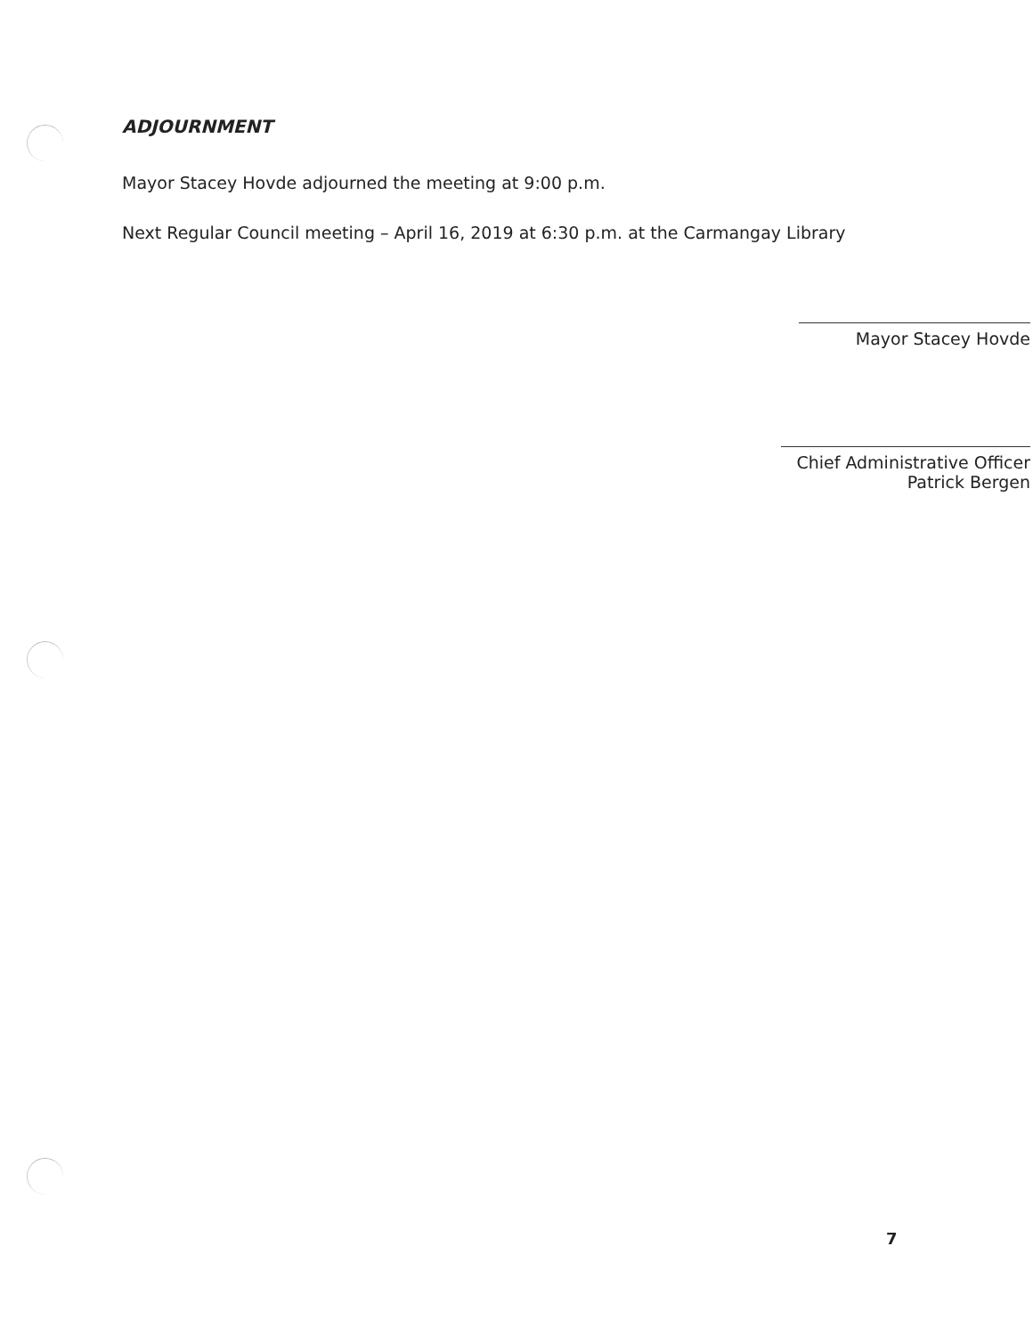ADJOURNMENT
Mayor Stacey Hovde adjourned the meeting at 9:00 p.m.
Next Regular Council meeting – April 16, 2019 at 6:30 p.m. at the Carmangay Library
Mayor Stacey Hovde
Chief Administrative Officer
Patrick Bergen
7